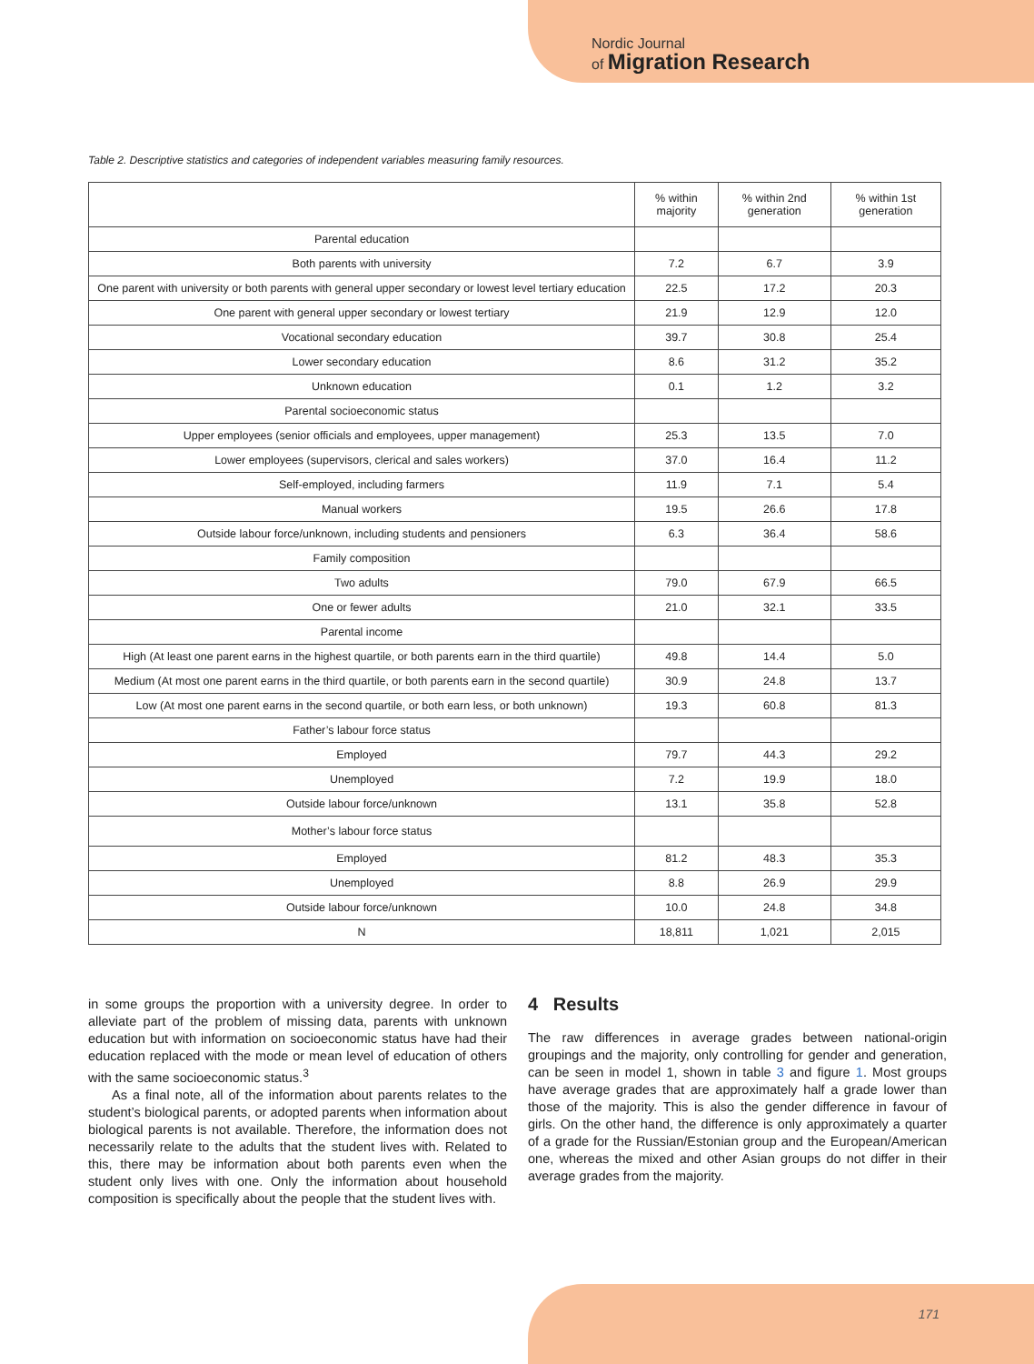Nordic Journal
of Migration Research
Table 2. Descriptive statistics and categories of independent variables measuring family resources.
| | % within majority | % within 2nd generation | % within 1st generation |
| --- | --- | --- | --- |
| Parental education | | | |
| Both parents with university | 7.2 | 6.7 | 3.9 |
| One parent with university or both parents with general upper secondary or lowest level tertiary education | 22.5 | 17.2 | 20.3 |
| One parent with general upper secondary or lowest tertiary | 21.9 | 12.9 | 12.0 |
| Vocational secondary education | 39.7 | 30.8 | 25.4 |
| Lower secondary education | 8.6 | 31.2 | 35.2 |
| Unknown education | 0.1 | 1.2 | 3.2 |
| Parental socioeconomic status | | | |
| Upper employees (senior officials and employees, upper management) | 25.3 | 13.5 | 7.0 |
| Lower employees (supervisors, clerical and sales workers) | 37.0 | 16.4 | 11.2 |
| Self-employed, including farmers | 11.9 | 7.1 | 5.4 |
| Manual workers | 19.5 | 26.6 | 17.8 |
| Outside labour force/unknown, including students and pensioners | 6.3 | 36.4 | 58.6 |
| Family composition | | | |
| Two adults | 79.0 | 67.9 | 66.5 |
| One or fewer adults | 21.0 | 32.1 | 33.5 |
| Parental income | | | |
| High (At least one parent earns in the highest quartile, or both parents earn in the third quartile) | 49.8 | 14.4 | 5.0 |
| Medium (At most one parent earns in the third quartile, or both parents earn in the second quartile) | 30.9 | 24.8 | 13.7 |
| Low (At most one parent earns in the second quartile, or both earn less, or both unknown) | 19.3 | 60.8 | 81.3 |
| Father’s labour force status | | | |
| Employed | 79.7 | 44.3 | 29.2 |
| Unemployed | 7.2 | 19.9 | 18.0 |
| Outside labour force/unknown | 13.1 | 35.8 | 52.8 |
| Mother’s labour force status | | | |
| Employed | 81.2 | 48.3 | 35.3 |
| Unemployed | 8.8 | 26.9 | 29.9 |
| Outside labour force/unknown | 10.0 | 24.8 | 34.8 |
| N | 18,811 | 1,021 | 2,015 |
in some groups the proportion with a university degree. In order to alleviate part of the problem of missing data, parents with unknown education but with information on socioeconomic status have had their education replaced with the mode or mean level of education of others with the same socioeconomic status.<sup>3</sup>
As a final note, all of the information about parents relates to the student’s biological parents, or adopted parents when information about biological parents is not available. Therefore, the information does not necessarily relate to the adults that the student lives with. Related to this, there may be information about both parents even when the student only lives with one. Only the information about household composition is specifically about the people that the student lives with.
4 Results
The raw differences in average grades between national-origin groupings and the majority, only controlling for gender and generation, can be seen in model 1, shown in table 3 and figure 1. Most groups have average grades that are approximately half a grade lower than those of the majority. This is also the gender difference in favour of girls. On the other hand, the difference is only approximately a quarter of a grade for the Russian/Estonian group and the European/American one, whereas the mixed and other Asian groups do not differ in their average grades from the majority.
171